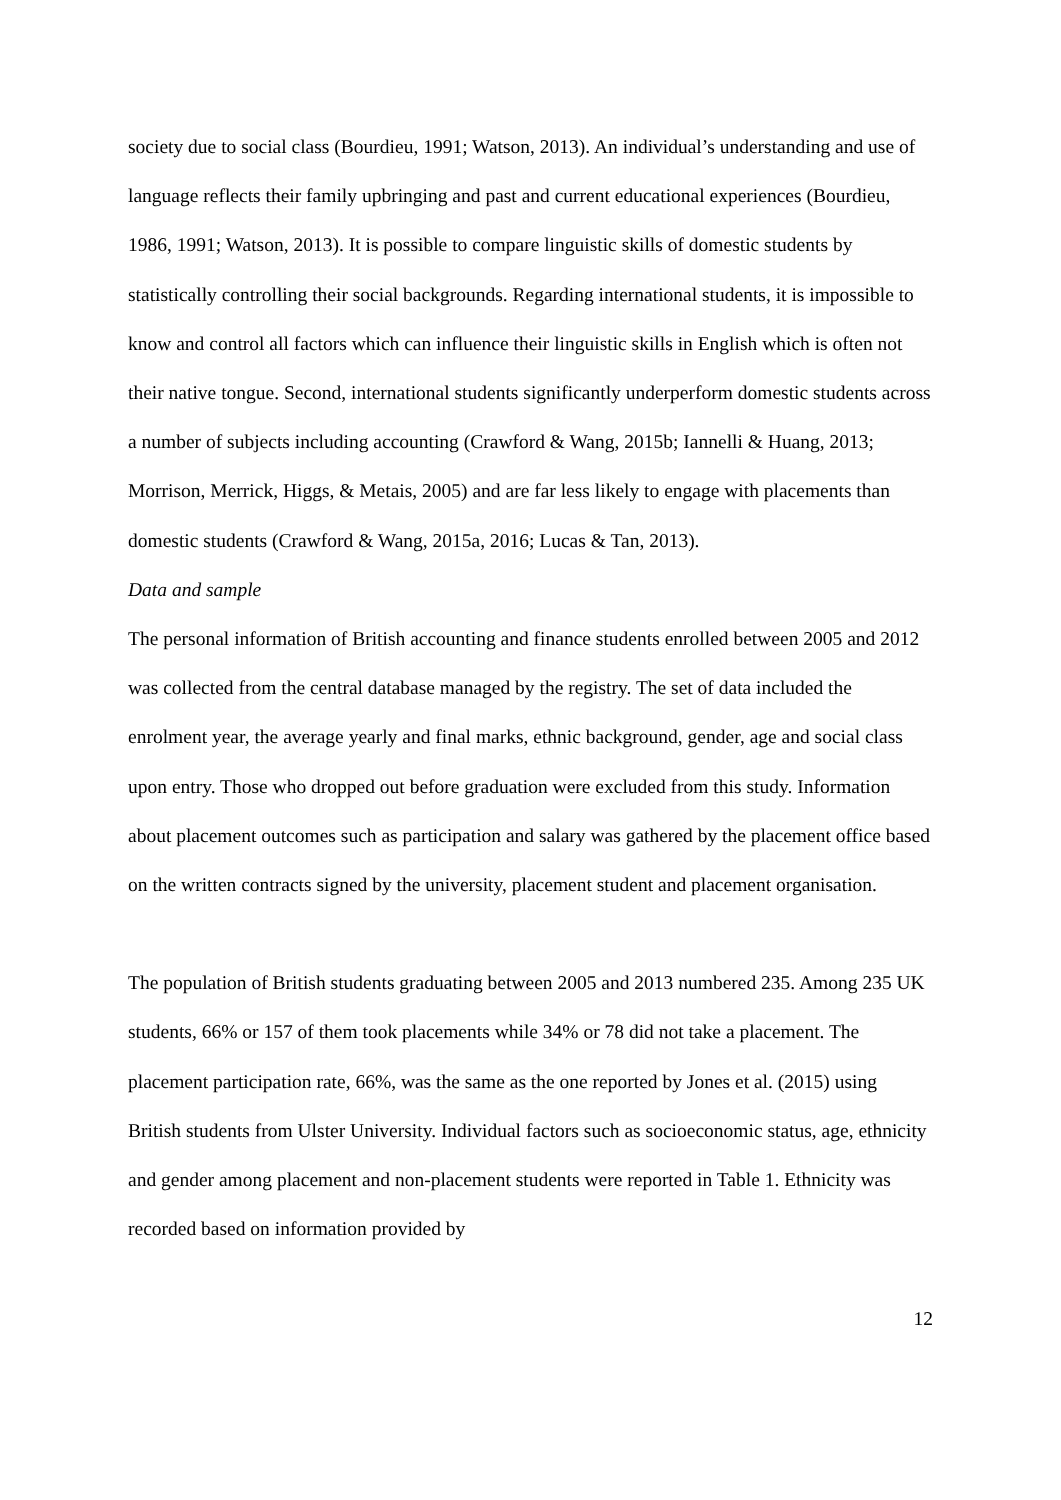society due to social class (Bourdieu, 1991; Watson, 2013). An individual’s understanding and use of language reflects their family upbringing and past and current educational experiences (Bourdieu, 1986, 1991; Watson, 2013). It is possible to compare linguistic skills of domestic students by statistically controlling their social backgrounds. Regarding international students, it is impossible to know and control all factors which can influence their linguistic skills in English which is often not their native tongue. Second, international students significantly underperform domestic students across a number of subjects including accounting (Crawford & Wang, 2015b; Iannelli & Huang, 2013; Morrison, Merrick, Higgs, & Metais, 2005) and are far less likely to engage with placements than domestic students (Crawford & Wang, 2015a, 2016; Lucas & Tan, 2013).
Data and sample
The personal information of British accounting and finance students enrolled between 2005 and 2012 was collected from the central database managed by the registry. The set of data included the enrolment year, the average yearly and final marks, ethnic background, gender, age and social class upon entry. Those who dropped out before graduation were excluded from this study. Information about placement outcomes such as participation and salary was gathered by the placement office based on the written contracts signed by the university, placement student and placement organisation.
The population of British students graduating between 2005 and 2013 numbered 235. Among 235 UK students, 66% or 157 of them took placements while 34% or 78 did not take a placement. The placement participation rate, 66%, was the same as the one reported by Jones et al. (2015) using British students from Ulster University. Individual factors such as socioeconomic status, age, ethnicity and gender among placement and non-placement students were reported in Table 1. Ethnicity was recorded based on information provided by
12